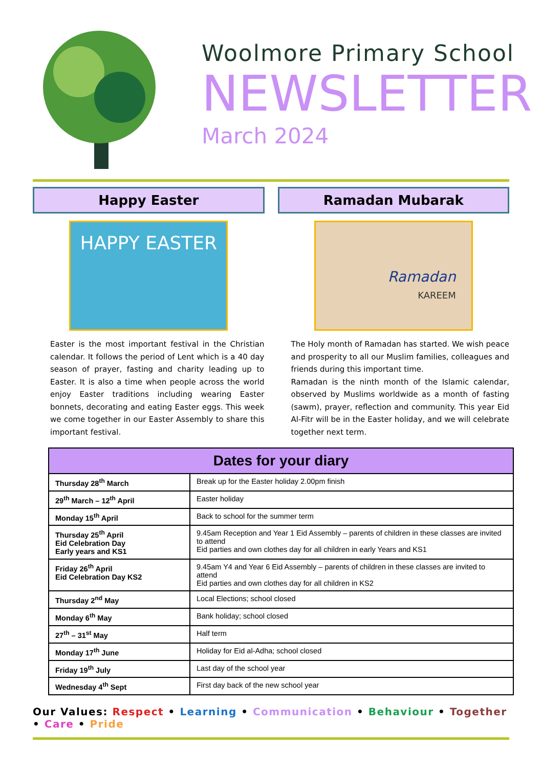Woolmore Primary School
NEWSLETTER
March 2024
Happy Easter
HAPPY EASTER
Easter is the most important festival in the Christian calendar. It follows the period of Lent which is a 40 day season of prayer, fasting and charity leading up to Easter. It is also a time when people across the world enjoy Easter traditions including wearing Easter bonnets, decorating and eating Easter eggs. This week we come together in our Easter Assembly to share this important festival.
Ramadan Mubarak
Ramadan
KAREEM
The Holy month of Ramadan has started. We wish peace and prosperity to all our Muslim families, colleagues and friends during this important time.
Ramadan is the ninth month of the Islamic calendar, observed by Muslims worldwide as a month of fasting (sawm), prayer, reflection and community. This year Eid Al-Fitr will be in the Easter holiday, and we will celebrate together next term.
| Dates for your diary | |
| --- | --- |
| Thursday 28<sup>th</sup> March | Break up for the Easter holiday 2.00pm finish |
| 29<sup>th</sup> March – 12<sup>th</sup> April | Easter holiday |
| Monday 15<sup>th</sup> April | Back to school for the summer term |
| Thursday 25<sup>th</sup> April Eid Celebration Day Early years and KS1 | 9.45am Reception and Year 1 Eid Assembly – parents of children in these classes are invited to attend Eid parties and own clothes day for all children in early Years and KS1 |
| Friday 26<sup>th</sup> April Eid Celebration Day KS2 | 9.45am Y4 and Year 6 Eid Assembly – parents of children in these classes are invited to attend Eid parties and own clothes day for all children in KS2 |
| Thursday 2<sup>nd</sup> May | Local Elections; school closed |
| Monday 6<sup>th</sup> May | Bank holiday; school closed |
| 27<sup>th</sup> – 31<sup>st</sup> May | Half term |
| Monday 17<sup>th</sup> June | Holiday for Eid al-Adha; school closed |
| Friday 19<sup>th</sup> July | Last day of the school year |
| Wednesday 4<sup>th</sup> Sept | First day back of the new school year |
Our Values: Respect • Learning • Communication • Behaviour • Together • Care • Pride